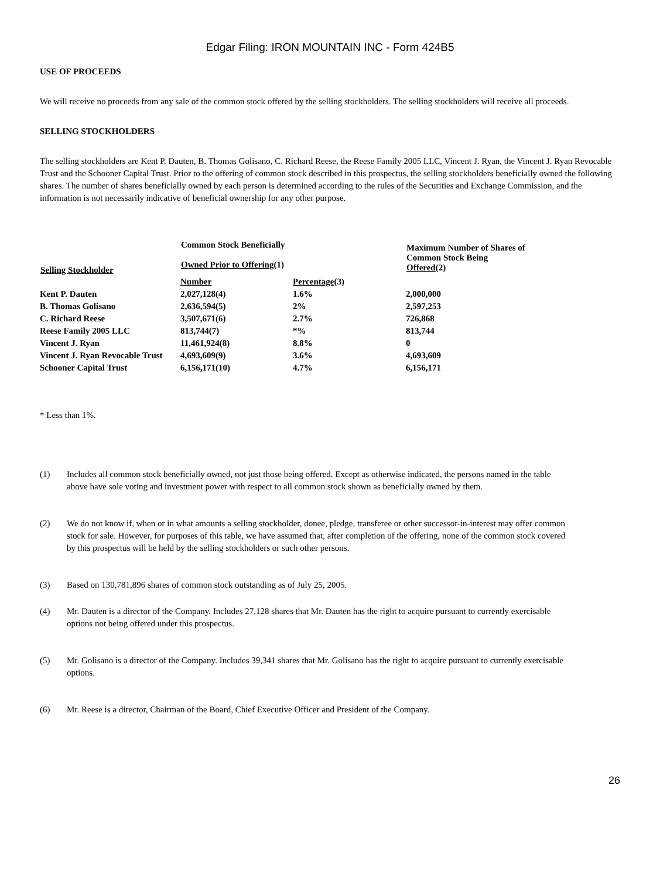Edgar Filing: IRON MOUNTAIN INC - Form 424B5
USE OF PROCEEDS
We will receive no proceeds from any sale of the common stock offered by the selling stockholders. The selling stockholders will receive all proceeds.
SELLING STOCKHOLDERS
The selling stockholders are Kent P. Dauten, B. Thomas Golisano, C. Richard Reese, the Reese Family 2005 LLC, Vincent J. Ryan, the Vincent J. Ryan Revocable Trust and the Schooner Capital Trust. Prior to the offering of common stock described in this prospectus, the selling stockholders beneficially owned the following shares. The number of shares beneficially owned by each person is determined according to the rules of the Securities and Exchange Commission, and the information is not necessarily indicative of beneficial ownership for any other purpose.
| Selling Stockholder | Common Stock Beneficially Owned Prior to Offering (1) | | Maximum Number of Shares of Common Stock Being Offered (2) |
| --- | --- | --- | --- |
| | Number | Percentage (3) | |
| Kent P. Dauten | 2,027,128(4) | 1.6% | 2,000,000 |
| B. Thomas Golisano | 2,636,594(5) | 2% | 2,597,253 |
| C. Richard Reese | 3,507,671(6) | 2.7% | 726,868 |
| Reese Family 2005 LLC | 813,744(7) | *% | 813,744 |
| Vincent J. Ryan | 11,461,924(8) | 8.8% | 0 |
| Vincent J. Ryan Revocable Trust | 4,693,609(9) | 3.6% | 4,693,609 |
| Schooner Capital Trust | 6,156,171(10) | 4.7% | 6,156,171 |
* Less than 1%.
(1) Includes all common stock beneficially owned, not just those being offered. Except as otherwise indicated, the persons named in the table above have sole voting and investment power with respect to all common stock shown as beneficially owned by them.
(2) We do not know if, when or in what amounts a selling stockholder, donee, pledge, transferee or other successor-in-interest may offer common stock for sale. However, for purposes of this table, we have assumed that, after completion of the offering, none of the common stock covered by this prospectus will be held by the selling stockholders or such other persons.
(3) Based on 130,781,896 shares of common stock outstanding as of July 25, 2005.
(4) Mr. Dauten is a director of the Company. Includes 27,128 shares that Mr. Dauten has the right to acquire pursuant to currently exercisable options not being offered under this prospectus.
(5) Mr. Golisano is a director of the Company. Includes 39,341 shares that Mr. Golisano has the right to acquire pursuant to currently exercisable options.
(6) Mr. Reese is a director, Chairman of the Board, Chief Executive Officer and President of the Company.
26